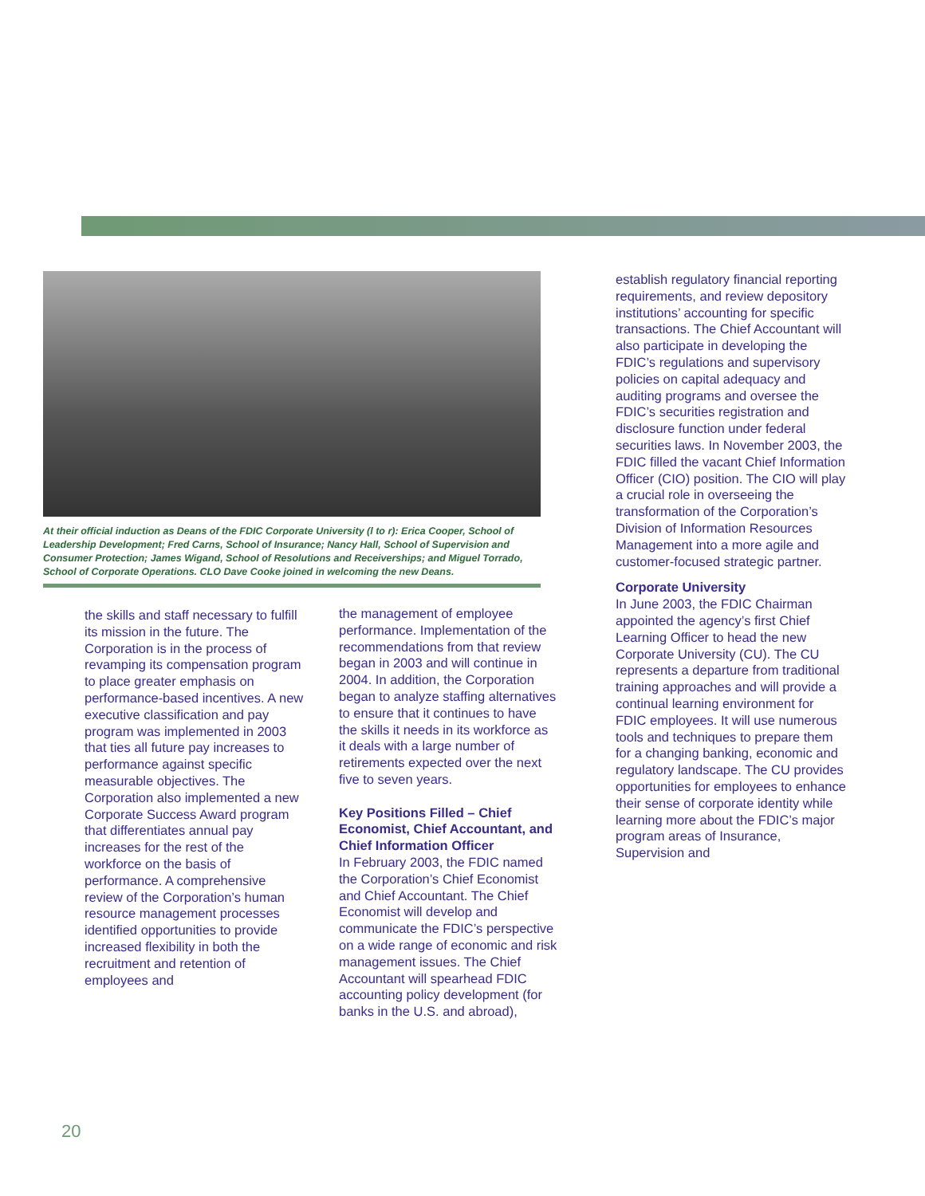At their official induction as Deans of the FDIC Corporate University (l to r): Erica Cooper, School of Leadership Development; Fred Carns, School of Insurance; Nancy Hall, School of Supervision and Consumer Protection; James Wigand, School of Resolutions and Receiverships; and Miguel Torrado, School of Corporate Operations. CLO Dave Cooke joined in welcoming the new Deans.
the skills and staff necessary to fulfill its mission in the future. The Corporation is in the process of revamping its compensation program to place greater emphasis on performance-based incentives. A new executive classification and pay program was implemented in 2003 that ties all future pay increases to performance against specific measurable objectives. The Corporation also implemented a new Corporate Success Award program that differentiates annual pay increases for the rest of the workforce on the basis of performance. A comprehensive review of the Corporation’s human resource management processes identified opportunities to provide increased flexibility in both the recruitment and retention of employees and
the management of employee performance. Implementation of the recommendations from that review began in 2003 and will continue in 2004. In addition, the Corporation began to analyze staffing alternatives to ensure that it continues to have the skills it needs in its workforce as it deals with a large number of retirements expected over the next five to seven years.
Key Positions Filled – Chief Economist, Chief Accountant, and Chief Information Officer
In February 2003, the FDIC named the Corporation’s Chief Economist and Chief Accountant. The Chief Economist will develop and communicate the FDIC’s perspective on a wide range of economic and risk management issues. The Chief Accountant will spearhead FDIC accounting policy development (for banks in the U.S. and abroad),
establish regulatory financial reporting requirements, and review depository institutions’ accounting for specific transactions. The Chief Accountant will also participate in developing the FDIC’s regulations and supervisory policies on capital adequacy and auditing programs and oversee the FDIC’s securities registration and disclosure function under federal securities laws. In November 2003, the FDIC filled the vacant Chief Information Officer (CIO) position. The CIO will play a crucial role in overseeing the transformation of the Corporation’s Division of Information Resources Management into a more agile and customer-focused strategic partner.
Corporate University
In June 2003, the FDIC Chairman appointed the agency’s first Chief Learning Officer to head the new Corporate University (CU). The CU represents a departure from traditional training approaches and will provide a continual learning environment for FDIC employees. It will use numerous tools and techniques to prepare them for a changing banking, economic and regulatory landscape. The CU provides opportunities for employees to enhance their sense of corporate identity while learning more about the FDIC’s major program areas of Insurance, Supervision and
20